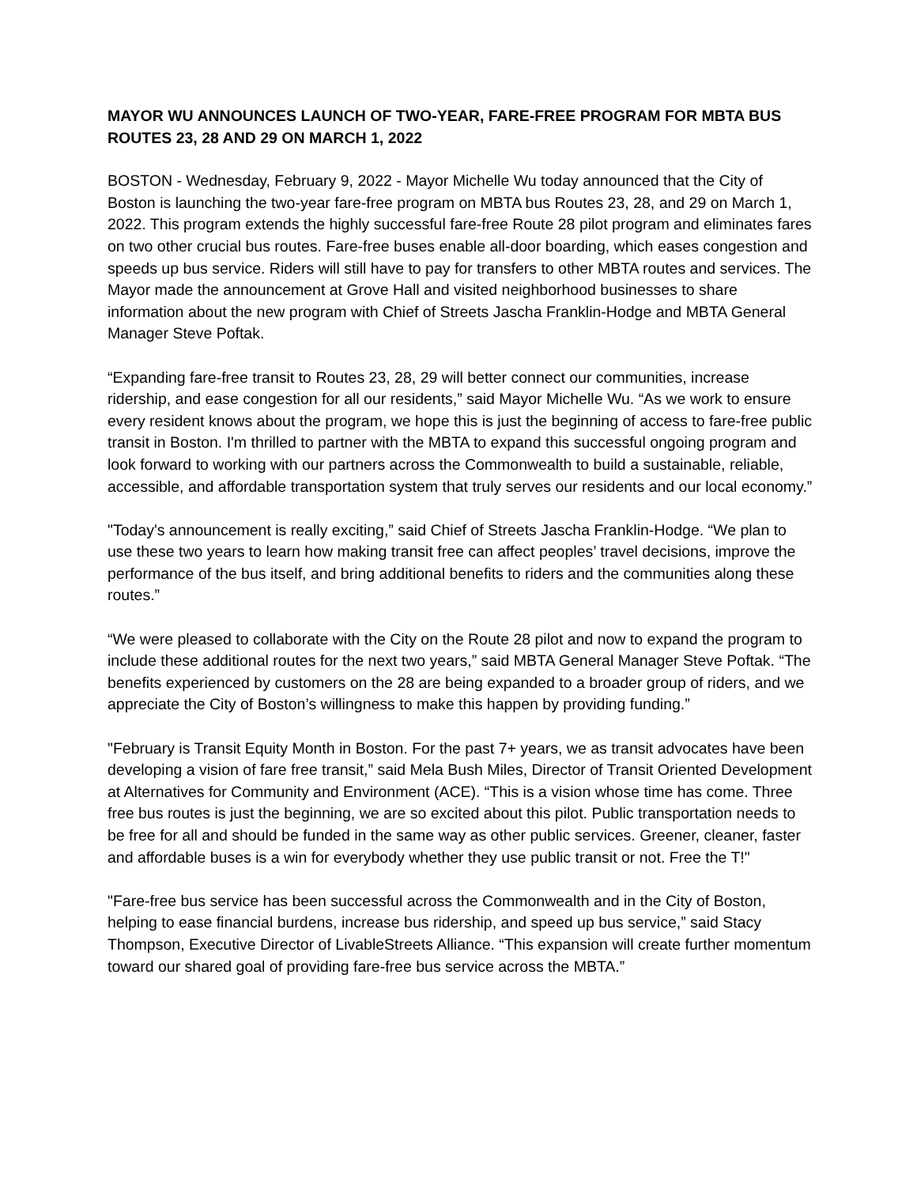MAYOR WU ANNOUNCES LAUNCH OF TWO-YEAR, FARE-FREE PROGRAM FOR MBTA BUS ROUTES 23, 28 AND 29 ON MARCH 1, 2022
BOSTON - Wednesday, February 9, 2022 - Mayor Michelle Wu today announced that the City of Boston is launching the two-year fare-free program on MBTA bus Routes 23, 28, and 29 on March 1, 2022. This program extends the highly successful fare-free Route 28 pilot program and eliminates fares on two other crucial bus routes. Fare-free buses enable all-door boarding, which eases congestion and speeds up bus service. Riders will still have to pay for transfers to other MBTA routes and services. The Mayor made the announcement at Grove Hall and visited neighborhood businesses to share information about the new program with Chief of Streets Jascha Franklin-Hodge and MBTA General Manager Steve Poftak.
“Expanding fare-free transit to Routes 23, 28, 29 will better connect our communities, increase ridership, and ease congestion for all our residents,” said Mayor Michelle Wu. “As we work to ensure every resident knows about the program, we hope this is just the beginning of access to fare-free public transit in Boston. I'm thrilled to partner with the MBTA to expand this successful ongoing program and look forward to working with our partners across the Commonwealth to build a sustainable, reliable, accessible, and affordable transportation system that truly serves our residents and our local economy.”
"Today's announcement is really exciting,” said Chief of Streets Jascha Franklin-Hodge. “We plan to use these two years to learn how making transit free can affect peoples’ travel decisions, improve the performance of the bus itself, and bring additional benefits to riders and the communities along these routes.”
“We were pleased to collaborate with the City on the Route 28 pilot and now to expand the program to include these additional routes for the next two years,” said MBTA General Manager Steve Poftak. “The benefits experienced by customers on the 28 are being expanded to a broader group of riders, and we appreciate the City of Boston’s willingness to make this happen by providing funding.”
"February is Transit Equity Month in Boston. For the past 7+ years, we as transit advocates have been developing a vision of fare free transit,” said Mela Bush Miles, Director of Transit Oriented Development at Alternatives for Community and Environment (ACE). “This is a vision whose time has come. Three free bus routes is just the beginning, we are so excited about this pilot. Public transportation needs to be free for all and should be funded in the same way as other public services. Greener, cleaner, faster and affordable buses is a win for everybody whether they use public transit or not. Free the T!"
"Fare-free bus service has been successful across the Commonwealth and in the City of Boston, helping to ease financial burdens, increase bus ridership, and speed up bus service,” said Stacy Thompson, Executive Director of LivableStreets Alliance. “This expansion will create further momentum toward our shared goal of providing fare-free bus service across the MBTA.”